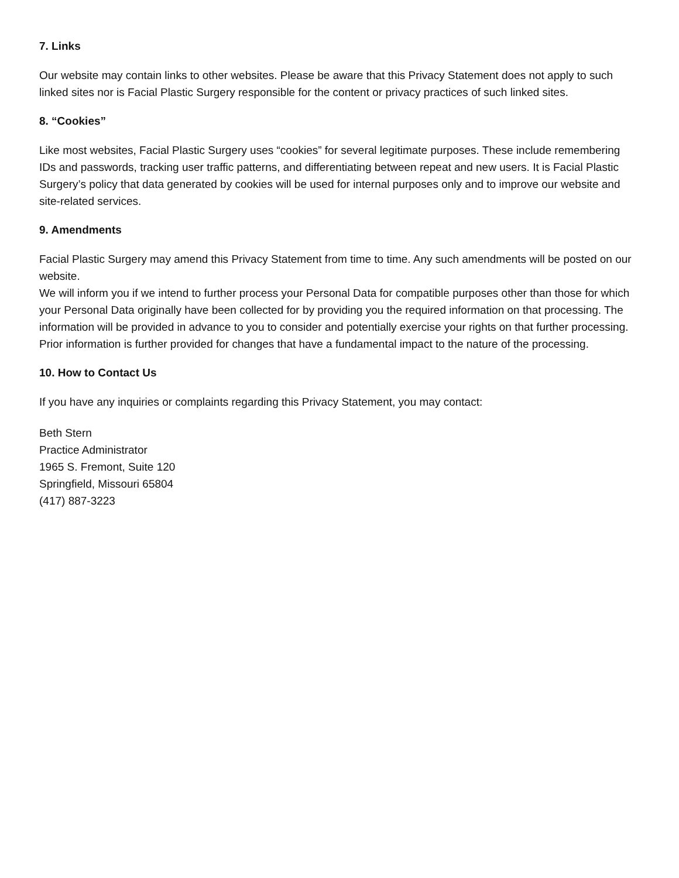7. Links
Our website may contain links to other websites. Please be aware that this Privacy Statement does not apply to such linked sites nor is Facial Plastic Surgery responsible for the content or privacy practices of such linked sites.
8. “Cookies”
Like most websites, Facial Plastic Surgery uses “cookies” for several legitimate purposes. These include remembering IDs and passwords, tracking user traffic patterns, and differentiating between repeat and new users. It is Facial Plastic Surgery’s policy that data generated by cookies will be used for internal purposes only and to improve our website and site-related services.
9. Amendments
Facial Plastic Surgery may amend this Privacy Statement from time to time. Any such amendments will be posted on our website.
We will inform you if we intend to further process your Personal Data for compatible purposes other than those for which your Personal Data originally have been collected for by providing you the required information on that processing. The information will be provided in advance to you to consider and potentially exercise your rights on that further processing. Prior information is further provided for changes that have a fundamental impact to the nature of the processing.
10. How to Contact Us
If you have any inquiries or complaints regarding this Privacy Statement, you may contact:
Beth Stern
Practice Administrator
1965 S. Fremont, Suite 120
Springfield, Missouri 65804
(417) 887-3223